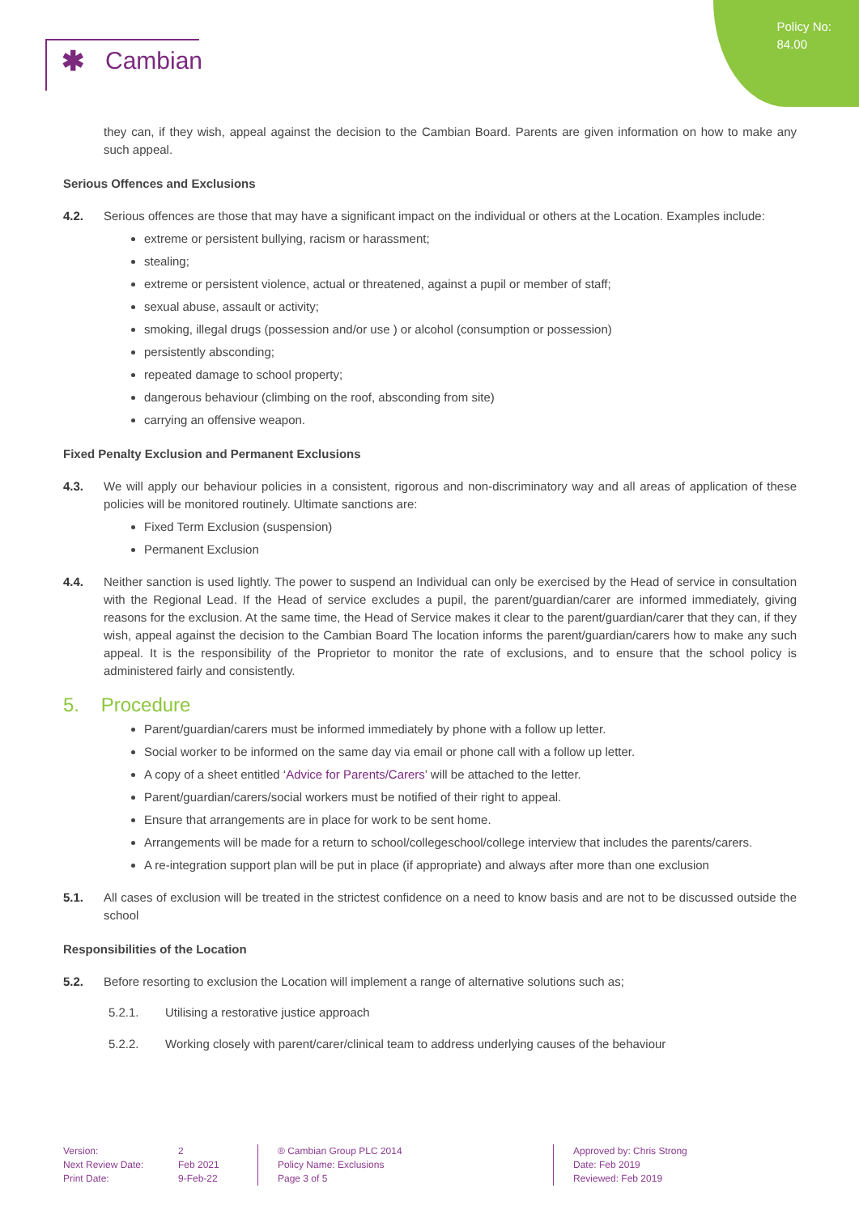Policy No:
84.00
✱ Cambian
they can, if they wish, appeal against the decision to the Cambian Board. Parents are given information on how to make any such appeal.
Serious Offences and Exclusions
4.2. Serious offences are those that may have a significant impact on the individual or others at the Location. Examples include:
extreme or persistent bullying, racism or harassment;
stealing;
extreme or persistent violence, actual or threatened, against a pupil or member of staff;
sexual abuse, assault or activity;
smoking, illegal drugs (possession and/or use ) or alcohol (consumption or possession)
persistently absconding;
repeated damage to school property;
dangerous behaviour (climbing on the roof, absconding from site)
carrying an offensive weapon.
Fixed Penalty Exclusion and Permanent Exclusions
4.3. We will apply our behaviour policies in a consistent, rigorous and non-discriminatory way and all areas of application of these policies will be monitored routinely. Ultimate sanctions are:
Fixed Term Exclusion (suspension)
Permanent Exclusion
4.4. Neither sanction is used lightly. The power to suspend an Individual can only be exercised by the Head of service in consultation with the Regional Lead. If the Head of service excludes a pupil, the parent/guardian/carer are informed immediately, giving reasons for the exclusion. At the same time, the Head of Service makes it clear to the parent/guardian/carer that they can, if they wish, appeal against the decision to the Cambian Board The location informs the parent/guardian/carers how to make any such appeal. It is the responsibility of the Proprietor to monitor the rate of exclusions, and to ensure that the school policy is administered fairly and consistently.
5. Procedure
Parent/guardian/carers must be informed immediately by phone with a follow up letter.
Social worker to be informed on the same day via email or phone call with a follow up letter.
A copy of a sheet entitled ‘Advice for Parents/Carers’ will be attached to the letter.
Parent/guardian/carers/social workers must be notified of their right to appeal.
Ensure that arrangements are in place for work to be sent home.
Arrangements will be made for a return to school/collegeschool/college interview that includes the parents/carers.
A re-integration support plan will be put in place (if appropriate) and always after more than one exclusion
5.1. All cases of exclusion will be treated in the strictest confidence on a need to know basis and are not to be discussed outside the school
Responsibilities of the Location
5.2. Before resorting to exclusion the Location will implement a range of alternative solutions such as;
5.2.1. Utilising a restorative justice approach
5.2.2. Working closely with parent/carer/clinical team to address underlying causes of the behaviour
Version:
Next Review Date:
Print Date:
2
Feb 2021
9-Feb-22
® Cambian Group PLC 2014
Policy Name: Exclusions
Page 3 of 5
Approved by: Chris Strong
Date: Feb 2019
Reviewed: Feb 2019